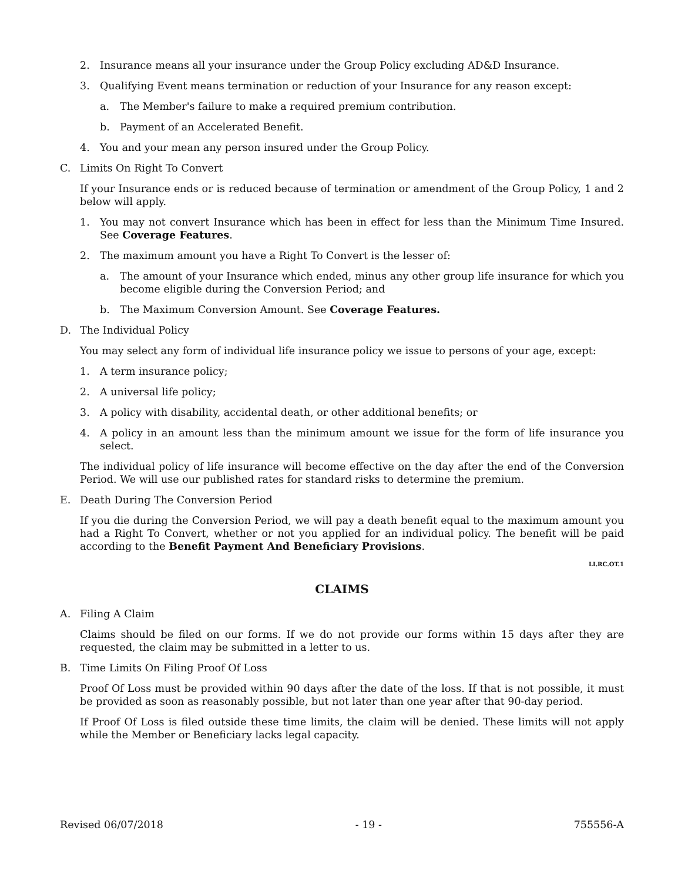2. Insurance means all your insurance under the Group Policy excluding AD&D Insurance.
3. Qualifying Event means termination or reduction of your Insurance for any reason except:
a. The Member's failure to make a required premium contribution.
b. Payment of an Accelerated Benefit.
4. You and your mean any person insured under the Group Policy.
C. Limits On Right To Convert
If your Insurance ends or is reduced because of termination or amendment of the Group Policy, 1 and 2 below will apply.
1. You may not convert Insurance which has been in effect for less than the Minimum Time Insured. See Coverage Features.
2. The maximum amount you have a Right To Convert is the lesser of:
a. The amount of your Insurance which ended, minus any other group life insurance for which you become eligible during the Conversion Period; and
b. The Maximum Conversion Amount. See Coverage Features.
D. The Individual Policy
You may select any form of individual life insurance policy we issue to persons of your age, except:
1. A term insurance policy;
2. A universal life policy;
3. A policy with disability, accidental death, or other additional benefits; or
4. A policy in an amount less than the minimum amount we issue for the form of life insurance you select.
The individual policy of life insurance will become effective on the day after the end of the Conversion Period. We will use our published rates for standard risks to determine the premium.
E. Death During The Conversion Period
If you die during the Conversion Period, we will pay a death benefit equal to the maximum amount you had a Right To Convert, whether or not you applied for an individual policy. The benefit will be paid according to the Benefit Payment And Beneficiary Provisions.
LI.RC.OT.1
CLAIMS
A. Filing A Claim
Claims should be filed on our forms. If we do not provide our forms within 15 days after they are requested, the claim may be submitted in a letter to us.
B. Time Limits On Filing Proof Of Loss
Proof Of Loss must be provided within 90 days after the date of the loss. If that is not possible, it must be provided as soon as reasonably possible, but not later than one year after that 90-day period.
If Proof Of Loss is filed outside these time limits, the claim will be denied. These limits will not apply while the Member or Beneficiary lacks legal capacity.
Revised 06/07/2018 - 19 - 755556-A